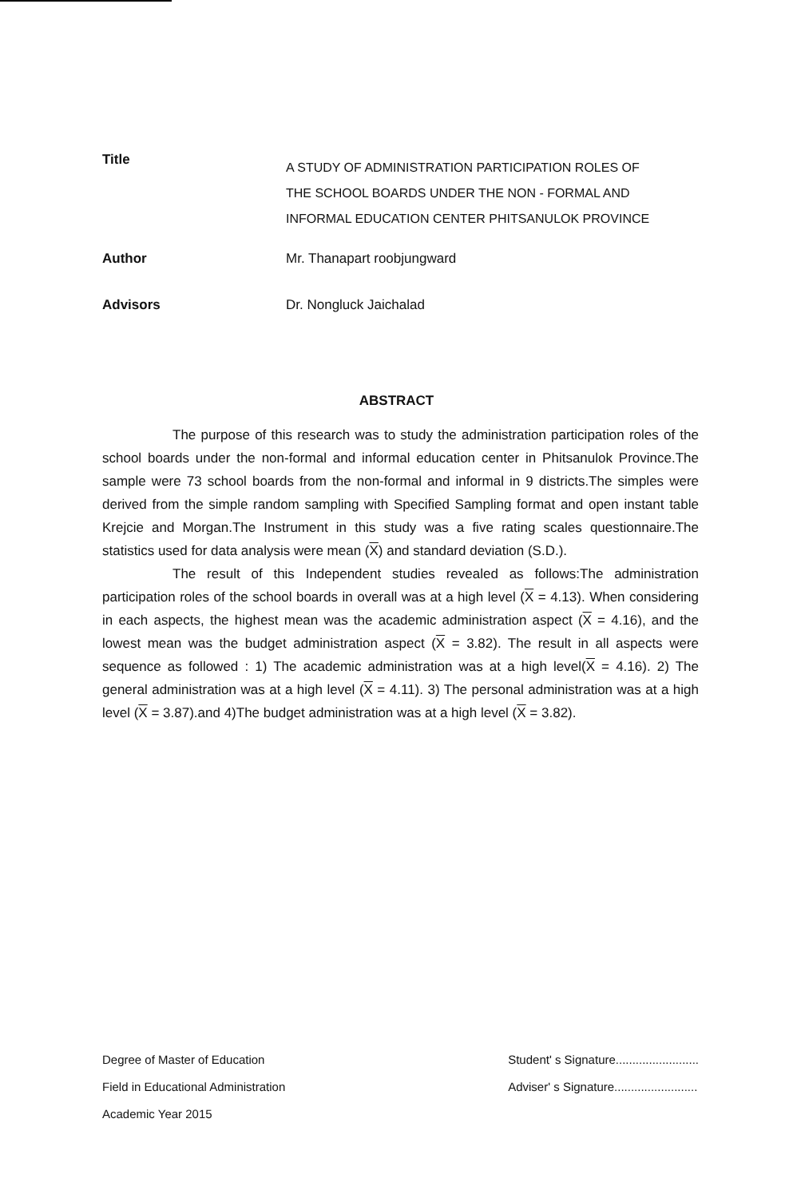Title
A STUDY OF ADMINISTRATION PARTICIPATION ROLES OF
THE SCHOOL BOARDS UNDER THE NON - FORMAL AND
INFORMAL EDUCATION CENTER PHITSANULOK PROVINCE
Author Mr. Thanapart roobjungward
Advisors Dr. Nongluck Jaichalad
ABSTRACT
The purpose of this research was to study the administration participation roles of the school boards under the non-formal and informal education center in Phitsanulok Province.The sample were 73 school boards from the non-formal and informal in 9 districts.The simples were derived from the simple random sampling with Specified Sampling format and open instant table Krejcie and Morgan.The Instrument in this study was a five rating scales questionnaire.The statistics used for data analysis were mean (X) and standard deviation (S.D.).
The result of this Independent studies revealed as follows:The administration participation roles of the school boards in overall was at a high level (X = 4.13). When considering in each aspects, the highest mean was the academic administration aspect (X = 4.16), and the lowest mean was the budget administration aspect (X = 3.82). The result in all aspects were sequence as followed : 1) The academic administration was at a high level(X = 4.16). 2) The general administration was at a high level (X = 4.11). 3) The personal administration was at a high level (X = 3.87).and 4)The budget administration was at a high level (X = 3.82).
Degree of Master of Education
Field in Educational Administration
Academic Year 2015
Student' s Signature.........................
Adviser' s Signature.........................